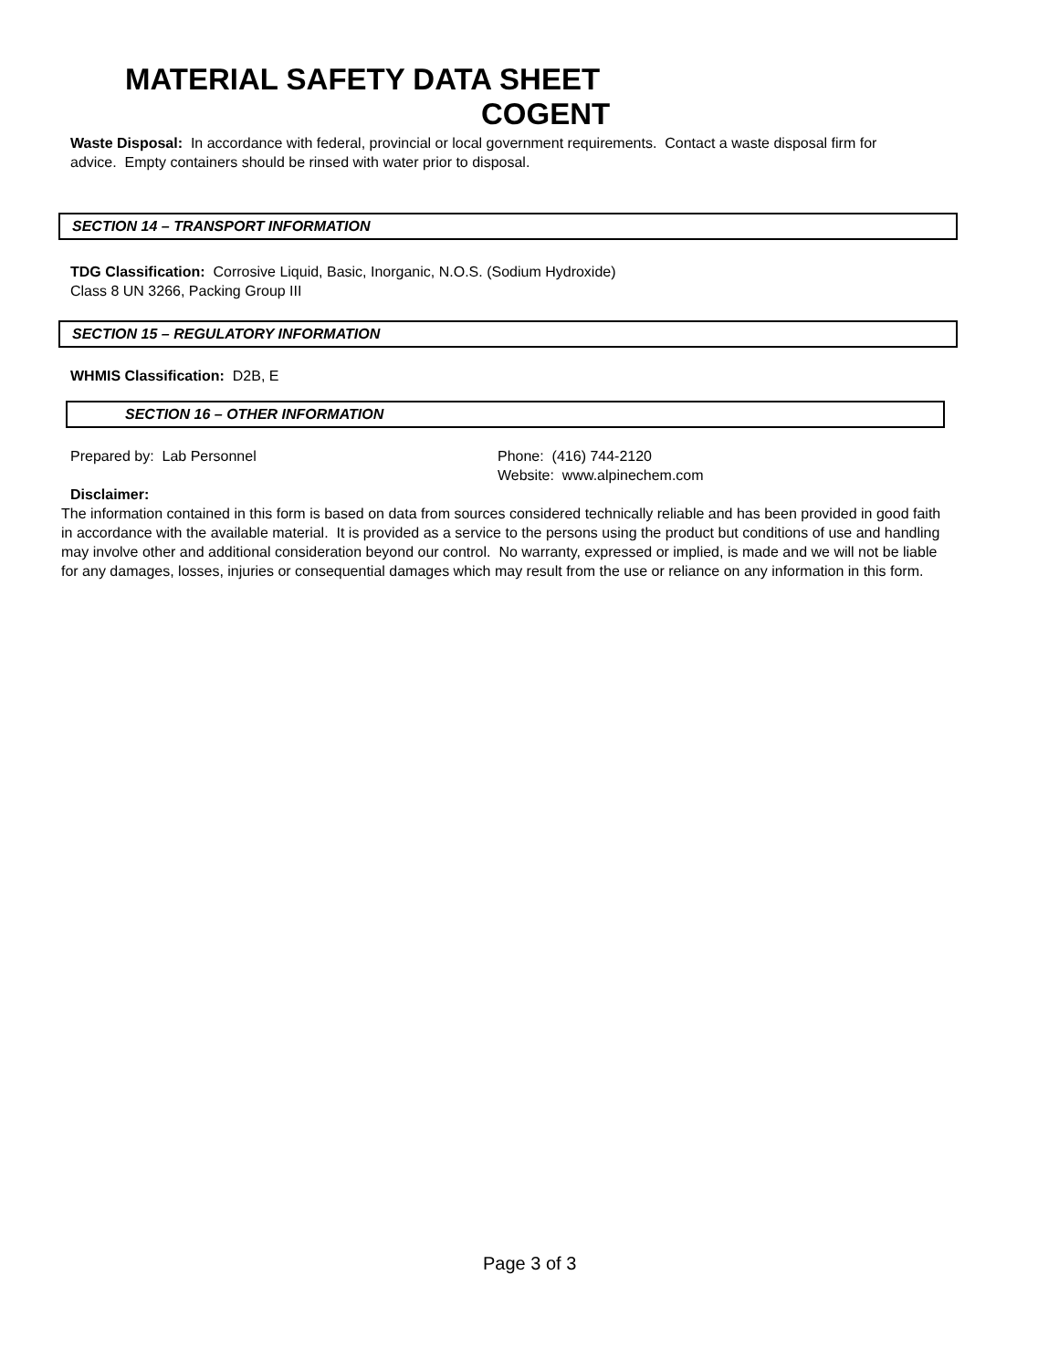MATERIAL SAFETY DATA SHEET
COGENT
Waste Disposal: In accordance with federal, provincial or local government requirements. Contact a waste disposal firm for advice. Empty containers should be rinsed with water prior to disposal.
SECTION 14 – TRANSPORT INFORMATION
TDG Classification: Corrosive Liquid, Basic, Inorganic, N.O.S. (Sodium Hydroxide)
Class 8 UN 3266, Packing Group III
SECTION 15 – REGULATORY INFORMATION
WHMIS Classification: D2B, E
SECTION 16 – OTHER INFORMATION
Prepared by: Lab Personnel Phone: (416) 744-2120
Website: www.alpinechem.com
Disclaimer:
The information contained in this form is based on data from sources considered technically reliable and has been provided in good faith in accordance with the available material. It is provided as a service to the persons using the product but conditions of use and handling may involve other and additional consideration beyond our control. No warranty, expressed or implied, is made and we will not be liable for any damages, losses, injuries or consequential damages which may result from the use or reliance on any information in this form.
Page 3 of 3